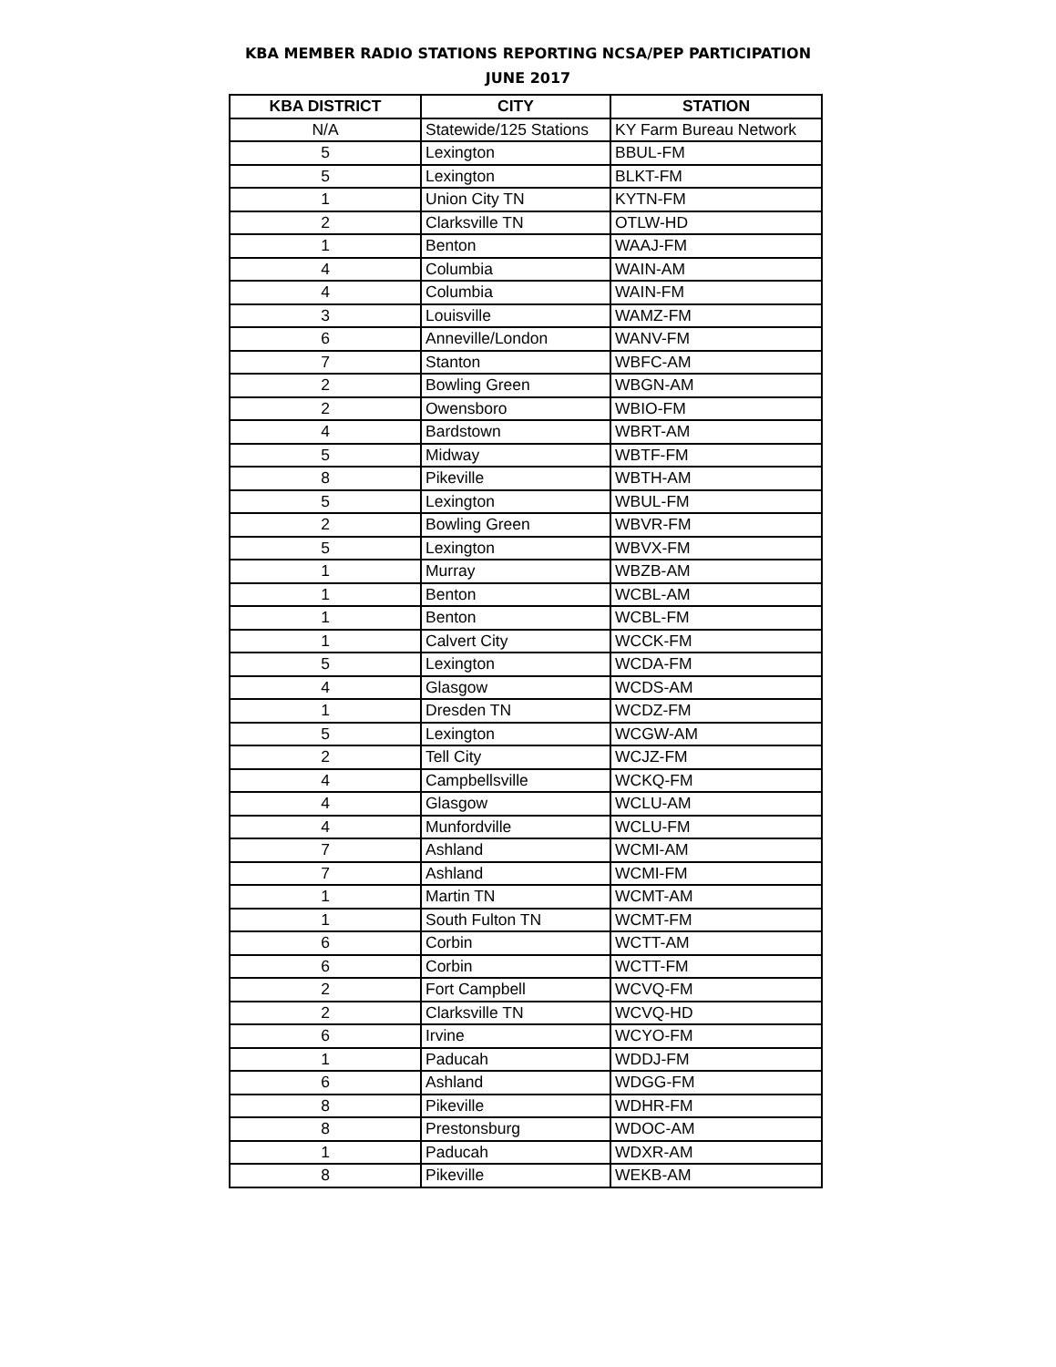KBA MEMBER RADIO STATIONS REPORTING NCSA/PEP PARTICIPATION
JUNE 2017
| KBA DISTRICT | CITY | STATION |
| --- | --- | --- |
| N/A | Statewide/125 Stations | KY Farm Bureau Network |
| 5 | Lexington | BBUL-FM |
| 5 | Lexington | BLKT-FM |
| 1 | Union City TN | KYTN-FM |
| 2 | Clarksville TN | OTLW-HD |
| 1 | Benton | WAAJ-FM |
| 4 | Columbia | WAIN-AM |
| 4 | Columbia | WAIN-FM |
| 3 | Louisville | WAMZ-FM |
| 6 | Anneville/London | WANV-FM |
| 7 | Stanton | WBFC-AM |
| 2 | Bowling Green | WBGN-AM |
| 2 | Owensboro | WBIO-FM |
| 4 | Bardstown | WBRT-AM |
| 5 | Midway | WBTF-FM |
| 8 | Pikeville | WBTH-AM |
| 5 | Lexington | WBUL-FM |
| 2 | Bowling Green | WBVR-FM |
| 5 | Lexington | WBVX-FM |
| 1 | Murray | WBZB-AM |
| 1 | Benton | WCBL-AM |
| 1 | Benton | WCBL-FM |
| 1 | Calvert City | WCCK-FM |
| 5 | Lexington | WCDA-FM |
| 4 | Glasgow | WCDS-AM |
| 1 | Dresden TN | WCDZ-FM |
| 5 | Lexington | WCGW-AM |
| 2 | Tell City | WCJZ-FM |
| 4 | Campbellsville | WCKQ-FM |
| 4 | Glasgow | WCLU-AM |
| 4 | Munfordville | WCLU-FM |
| 7 | Ashland | WCMI-AM |
| 7 | Ashland | WCMI-FM |
| 1 | Martin TN | WCMT-AM |
| 1 | South Fulton TN | WCMT-FM |
| 6 | Corbin | WCTT-AM |
| 6 | Corbin | WCTT-FM |
| 2 | Fort Campbell | WCVQ-FM |
| 2 | Clarksville TN | WCVQ-HD |
| 6 | Irvine | WCYO-FM |
| 1 | Paducah | WDDJ-FM |
| 6 | Ashland | WDGG-FM |
| 8 | Pikeville | WDHR-FM |
| 8 | Prestonsburg | WDOC-AM |
| 1 | Paducah | WDXR-AM |
| 8 | Pikeville | WEKB-AM |